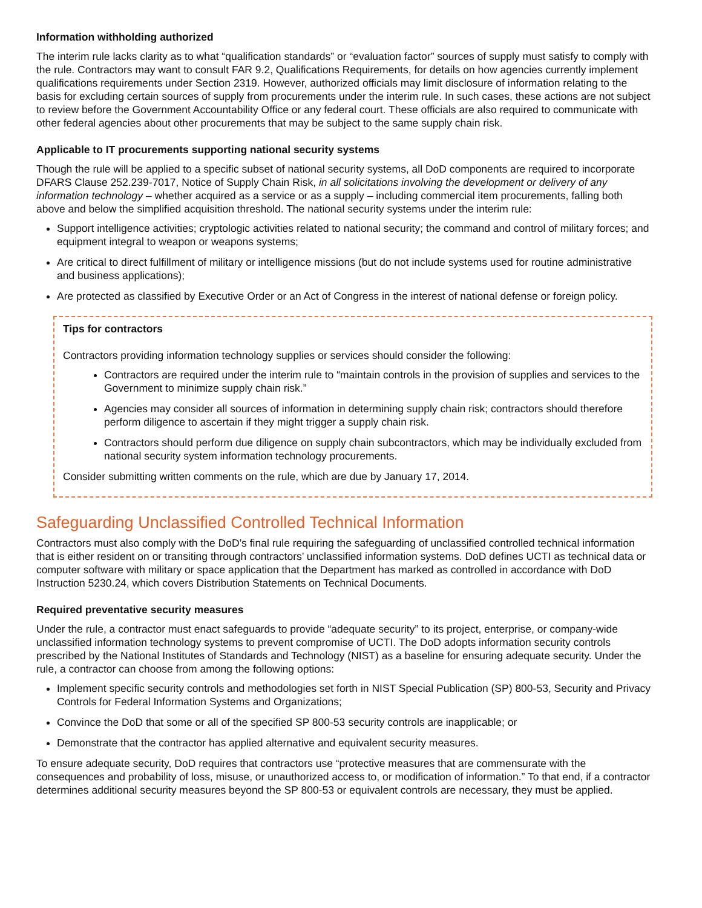Information withholding authorized
The interim rule lacks clarity as to what “qualification standards” or “evaluation factor” sources of supply must satisfy to comply with the rule. Contractors may want to consult FAR 9.2, Qualifications Requirements, for details on how agencies currently implement qualifications requirements under Section 2319. However, authorized officials may limit disclosure of information relating to the basis for excluding certain sources of supply from procurements under the interim rule. In such cases, these actions are not subject to review before the Government Accountability Office or any federal court. These officials are also required to communicate with other federal agencies about other procurements that may be subject to the same supply chain risk.
Applicable to IT procurements supporting national security systems
Though the rule will be applied to a specific subset of national security systems, all DoD components are required to incorporate DFARS Clause 252.239-7017, Notice of Supply Chain Risk, in all solicitations involving the development or delivery of any information technology – whether acquired as a service or as a supply – including commercial item procurements, falling both above and below the simplified acquisition threshold. The national security systems under the interim rule:
Support intelligence activities; cryptologic activities related to national security; the command and control of military forces; and equipment integral to weapon or weapons systems;
Are critical to direct fulfillment of military or intelligence missions (but do not include systems used for routine administrative and business applications);
Are protected as classified by Executive Order or an Act of Congress in the interest of national defense or foreign policy.
Tips for contractors
Contractors providing information technology supplies or services should consider the following:
Contractors are required under the interim rule to “maintain controls in the provision of supplies and services to the Government to minimize supply chain risk.”
Agencies may consider all sources of information in determining supply chain risk; contractors should therefore perform diligence to ascertain if they might trigger a supply chain risk.
Contractors should perform due diligence on supply chain subcontractors, which may be individually excluded from national security system information technology procurements.
Consider submitting written comments on the rule, which are due by January 17, 2014.
Safeguarding Unclassified Controlled Technical Information
Contractors must also comply with the DoD’s final rule requiring the safeguarding of unclassified controlled technical information that is either resident on or transiting through contractors’ unclassified information systems. DoD defines UCTI as technical data or computer software with military or space application that the Department has marked as controlled in accordance with DoD Instruction 5230.24, which covers Distribution Statements on Technical Documents.
Required preventative security measures
Under the rule, a contractor must enact safeguards to provide “adequate security” to its project, enterprise, or company-wide unclassified information technology systems to prevent compromise of UCTI. The DoD adopts information security controls prescribed by the National Institutes of Standards and Technology (NIST) as a baseline for ensuring adequate security. Under the rule, a contractor can choose from among the following options:
Implement specific security controls and methodologies set forth in NIST Special Publication (SP) 800-53, Security and Privacy Controls for Federal Information Systems and Organizations;
Convince the DoD that some or all of the specified SP 800-53 security controls are inapplicable; or
Demonstrate that the contractor has applied alternative and equivalent security measures.
To ensure adequate security, DoD requires that contractors use “protective measures that are commensurate with the consequences and probability of loss, misuse, or unauthorized access to, or modification of information.” To that end, if a contractor determines additional security measures beyond the SP 800-53 or equivalent controls are necessary, they must be applied.